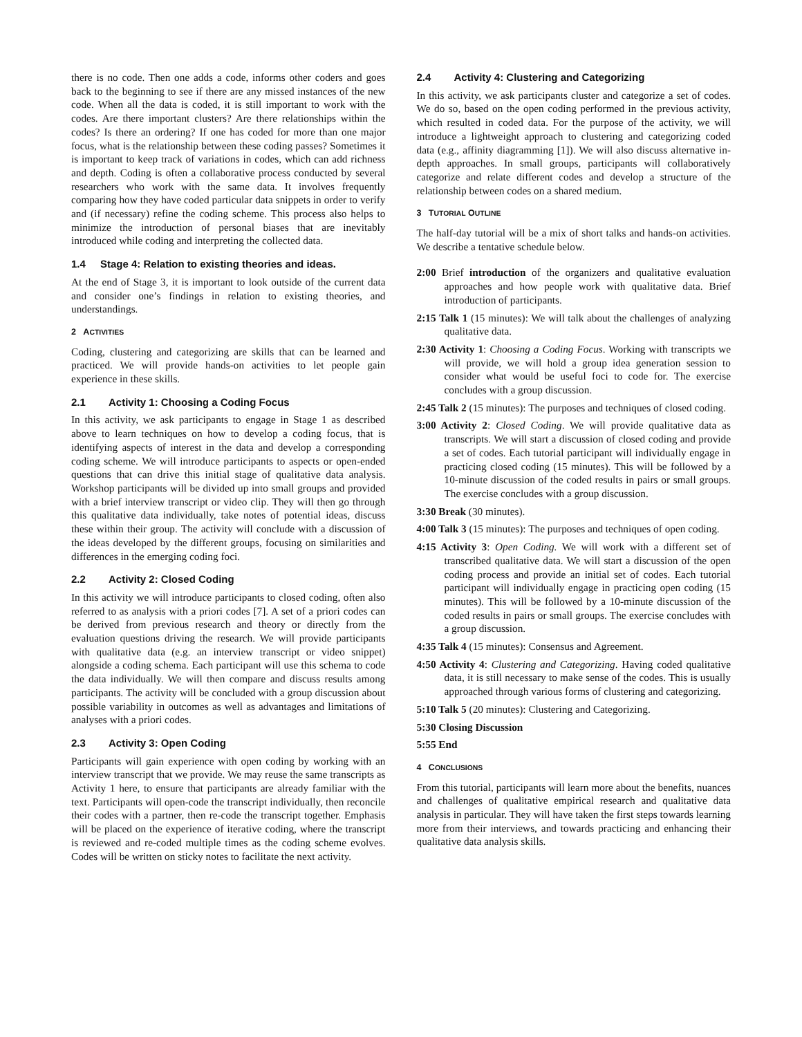there is no code. Then one adds a code, informs other coders and goes back to the beginning to see if there are any missed instances of the new code. When all the data is coded, it is still important to work with the codes. Are there important clusters? Are there relationships within the codes? Is there an ordering? If one has coded for more than one major focus, what is the relationship between these coding passes? Sometimes it is important to keep track of variations in codes, which can add richness and depth. Coding is often a collaborative process conducted by several researchers who work with the same data. It involves frequently comparing how they have coded particular data snippets in order to verify and (if necessary) refine the coding scheme. This process also helps to minimize the introduction of personal biases that are inevitably introduced while coding and interpreting the collected data.
1.4 Stage 4: Relation to existing theories and ideas.
At the end of Stage 3, it is important to look outside of the current data and consider one’s findings in relation to existing theories, and understandings.
2 ACTIVITIES
Coding, clustering and categorizing are skills that can be learned and practiced. We will provide hands-on activities to let people gain experience in these skills.
2.1 Activity 1: Choosing a Coding Focus
In this activity, we ask participants to engage in Stage 1 as described above to learn techniques on how to develop a coding focus, that is identifying aspects of interest in the data and develop a corresponding coding scheme. We will introduce participants to aspects or open-ended questions that can drive this initial stage of qualitative data analysis. Workshop participants will be divided up into small groups and provided with a brief interview transcript or video clip. They will then go through this qualitative data individually, take notes of potential ideas, discuss these within their group. The activity will conclude with a discussion of the ideas developed by the different groups, focusing on similarities and differences in the emerging coding foci.
2.2 Activity 2: Closed Coding
In this activity we will introduce participants to closed coding, often also referred to as analysis with a priori codes [7]. A set of a priori codes can be derived from previous research and theory or directly from the evaluation questions driving the research. We will provide participants with qualitative data (e.g. an interview transcript or video snippet) alongside a coding schema. Each participant will use this schema to code the data individually. We will then compare and discuss results among participants. The activity will be concluded with a group discussion about possible variability in outcomes as well as advantages and limitations of analyses with a priori codes.
2.3 Activity 3: Open Coding
Participants will gain experience with open coding by working with an interview transcript that we provide. We may reuse the same transcripts as Activity 1 here, to ensure that participants are already familiar with the text. Participants will open-code the transcript individually, then reconcile their codes with a partner, then re-code the transcript together. Emphasis will be placed on the experience of iterative coding, where the transcript is reviewed and re-coded multiple times as the coding scheme evolves. Codes will be written on sticky notes to facilitate the next activity.
2.4 Activity 4: Clustering and Categorizing
In this activity, we ask participants cluster and categorize a set of codes. We do so, based on the open coding performed in the previous activity, which resulted in coded data. For the purpose of the activity, we will introduce a lightweight approach to clustering and categorizing coded data (e.g., affinity diagramming [1]). We will also discuss alternative in-depth approaches. In small groups, participants will collaboratively categorize and relate different codes and develop a structure of the relationship between codes on a shared medium.
3 TUTORIAL OUTLINE
The half-day tutorial will be a mix of short talks and hands-on activities. We describe a tentative schedule below.
2:00 Brief introduction of the organizers and qualitative evaluation approaches and how people work with qualitative data. Brief introduction of participants.
2:15 Talk 1 (15 minutes): We will talk about the challenges of analyzing qualitative data.
2:30 Activity 1: Choosing a Coding Focus. Working with transcripts we will provide, we will hold a group idea generation session to consider what would be useful foci to code for. The exercise concludes with a group discussion.
2:45 Talk 2 (15 minutes): The purposes and techniques of closed coding.
3:00 Activity 2: Closed Coding. We will provide qualitative data as transcripts. We will start a discussion of closed coding and provide a set of codes. Each tutorial participant will individually engage in practicing closed coding (15 minutes). This will be followed by a 10-minute discussion of the coded results in pairs or small groups. The exercise concludes with a group discussion.
3:30 Break (30 minutes).
4:00 Talk 3 (15 minutes): The purposes and techniques of open coding.
4:15 Activity 3: Open Coding. We will work with a different set of transcribed qualitative data. We will start a discussion of the open coding process and provide an initial set of codes. Each tutorial participant will individually engage in practicing open coding (15 minutes). This will be followed by a 10-minute discussion of the coded results in pairs or small groups. The exercise concludes with a group discussion.
4:35 Talk 4 (15 minutes): Consensus and Agreement.
4:50 Activity 4: Clustering and Categorizing. Having coded qualitative data, it is still necessary to make sense of the codes. This is usually approached through various forms of clustering and categorizing.
5:10 Talk 5 (20 minutes): Clustering and Categorizing.
5:30 Closing Discussion
5:55 End
4 CONCLUSIONS
From this tutorial, participants will learn more about the benefits, nuances and challenges of qualitative empirical research and qualitative data analysis in particular. They will have taken the first steps towards learning more from their interviews, and towards practicing and enhancing their qualitative data analysis skills.